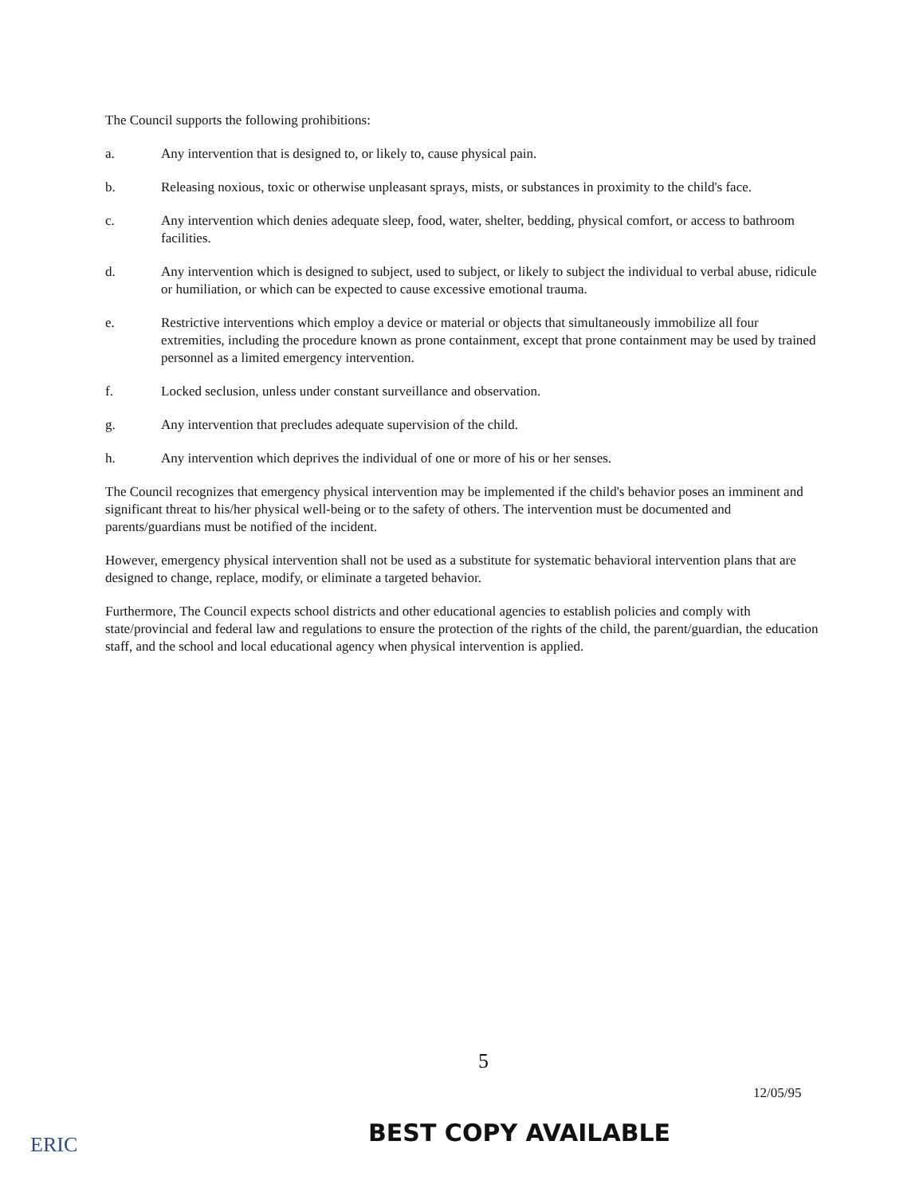The Council supports the following prohibitions:
a. Any intervention that is designed to, or likely to, cause physical pain.
b. Releasing noxious, toxic or otherwise unpleasant sprays, mists, or substances in proximity to the child's face.
c. Any intervention which denies adequate sleep, food, water, shelter, bedding, physical comfort, or access to bathroom facilities.
d. Any intervention which is designed to subject, used to subject, or likely to subject the individual to verbal abuse, ridicule or humiliation, or which can be expected to cause excessive emotional trauma.
e. Restrictive interventions which employ a device or material or objects that simultaneously immobilize all four extremities, including the procedure known as prone containment, except that prone containment may be used by trained personnel as a limited emergency intervention.
f. Locked seclusion, unless under constant surveillance and observation.
g. Any intervention that precludes adequate supervision of the child.
h. Any intervention which deprives the individual of one or more of his or her senses.
The Council recognizes that emergency physical intervention may be implemented if the child's behavior poses an imminent and significant threat to his/her physical well-being or to the safety of others. The intervention must be documented and parents/guardians must be notified of the incident.
However, emergency physical intervention shall not be used as a substitute for systematic behavioral intervention plans that are designed to change, replace, modify, or eliminate a targeted behavior.
Furthermore, The Council expects school districts and other educational agencies to establish policies and comply with state/provincial and federal law and regulations to ensure the protection of the rights of the child, the parent/guardian, the education staff, and the school and local educational agency when physical intervention is applied.
5
12/05/95
ERIC
BEST COPY AVAILABLE